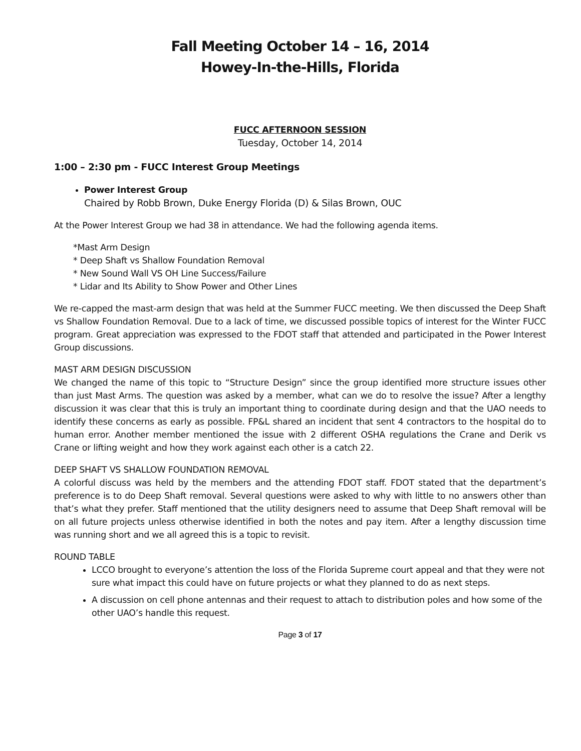Fall Meeting October 14 – 16, 2014
Howey-In-the-Hills, Florida
FUCC AFTERNOON SESSION
Tuesday, October 14, 2014
1:00 – 2:30 pm - FUCC Interest Group Meetings
Power Interest Group
Chaired by Robb Brown, Duke Energy Florida (D) & Silas Brown, OUC
At the Power Interest Group we had 38 in attendance. We had the following agenda items.
*Mast Arm Design
* Deep Shaft vs Shallow Foundation Removal
* New Sound Wall VS OH Line Success/Failure
* Lidar and Its Ability to Show Power and Other Lines
We re-capped the mast-arm design that was held at the Summer FUCC meeting. We then discussed the Deep Shaft vs Shallow Foundation Removal. Due to a lack of time, we discussed possible topics of interest for the Winter FUCC program. Great appreciation was expressed to the FDOT staff that attended and participated in the Power Interest Group discussions.
MAST ARM DESIGN DISCUSSION
We changed the name of this topic to “Structure Design” since the group identified more structure issues other than just Mast Arms. The question was asked by a member, what can we do to resolve the issue? After a lengthy discussion it was clear that this is truly an important thing to coordinate during design and that the UAO needs to identify these concerns as early as possible. FP&L shared an incident that sent 4 contractors to the hospital do to human error. Another member mentioned the issue with 2 different OSHA regulations the Crane and Derik vs Crane or lifting weight and how they work against each other is a catch 22.
DEEP SHAFT VS SHALLOW FOUNDATION REMOVAL
A colorful discuss was held by the members and the attending FDOT staff. FDOT stated that the department’s preference is to do Deep Shaft removal. Several questions were asked to why with little to no answers other than that’s what they prefer. Staff mentioned that the utility designers need to assume that Deep Shaft removal will be on all future projects unless otherwise identified in both the notes and pay item. After a lengthy discussion time was running short and we all agreed this is a topic to revisit.
ROUND TABLE
LCCO brought to everyone’s attention the loss of the Florida Supreme court appeal and that they were not sure what impact this could have on future projects or what they planned to do as next steps.
A discussion on cell phone antennas and their request to attach to distribution poles and how some of the other UAO’s handle this request.
Page 3 of 17